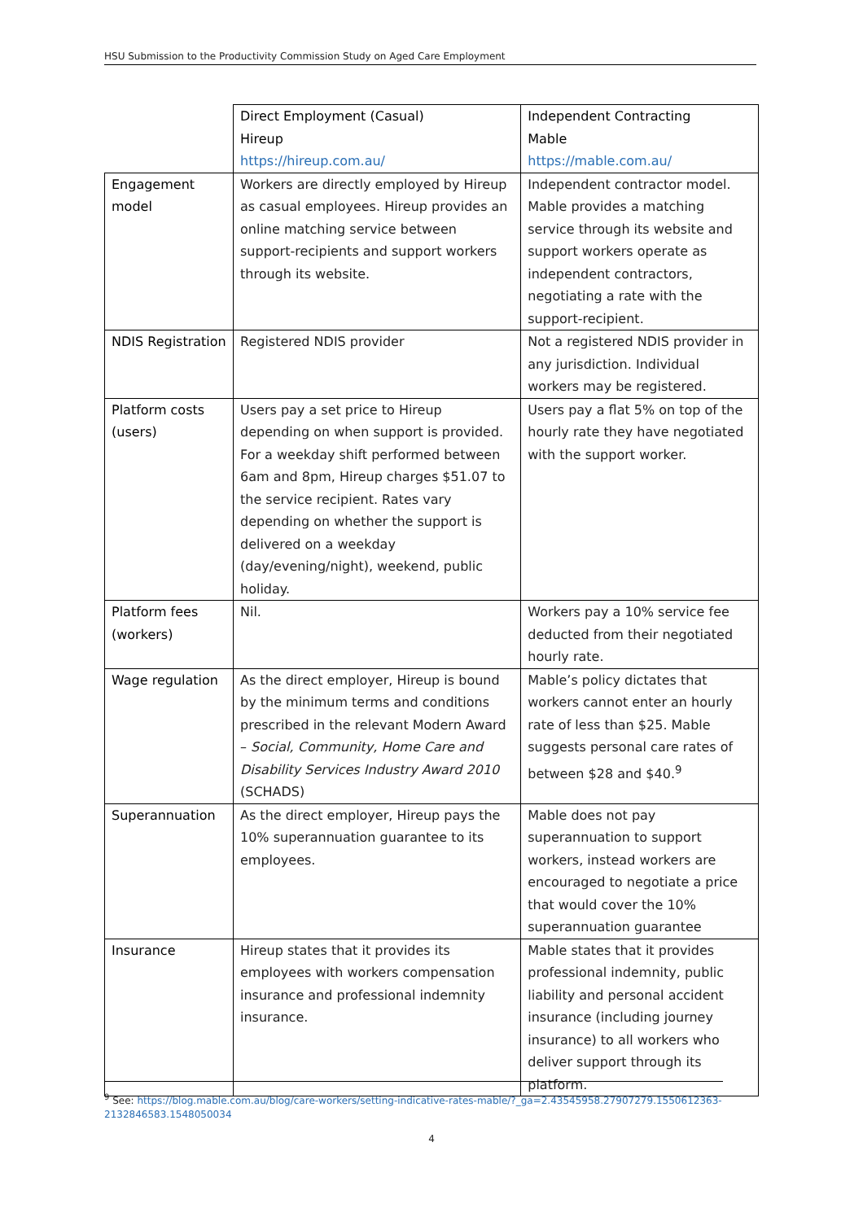HSU Submission to the Productivity Commission Study on Aged Care Employment
| | Direct Employment (Casual) Hireup https://hireup.com.au/ | Independent Contracting Mable https://mable.com.au/ |
| Engagement model | Workers are directly employed by Hireup as casual employees. Hireup provides an online matching service between support-recipients and support workers through its website. | Independent contractor model. Mable provides a matching service through its website and support workers operate as independent contractors, negotiating a rate with the support-recipient. |
| NDIS Registration | Registered NDIS provider | Not a registered NDIS provider in any jurisdiction. Individual workers may be registered. |
| Platform costs (users) | Users pay a set price to Hireup depending on when support is provided. For a weekday shift performed between 6am and 8pm, Hireup charges $51.07 to the service recipient. Rates vary depending on whether the support is delivered on a weekday (day/evening/night), weekend, public holiday. | Users pay a flat 5% on top of the hourly rate they have negotiated with the support worker. |
| Platform fees (workers) | Nil. | Workers pay a 10% service fee deducted from their negotiated hourly rate. |
| Wage regulation | As the direct employer, Hireup is bound by the minimum terms and conditions prescribed in the relevant Modern Award – Social, Community, Home Care and Disability Services Industry Award 2010 (SCHADS) | Mable’s policy dictates that workers cannot enter an hourly rate of less than $25. Mable suggests personal care rates of between $28 and $40.<sup>9</sup> |
| Superannuation | As the direct employer, Hireup pays the 10% superannuation guarantee to its employees. | Mable does not pay superannuation to support workers, instead workers are encouraged to negotiate a price that would cover the 10% superannuation guarantee |
| Insurance | Hireup states that it provides its employees with workers compensation insurance and professional indemnity insurance. | Mable states that it provides professional indemnity, public liability and personal accident insurance (including journey insurance) to all workers who deliver support through its platform. |
<sup>9</sup> See: https://blog.mable.com.au/blog/care-workers/setting-indicative-rates-mable/?_ga=2.43545958.27907279.1550612363-2132846583.1548050034
4